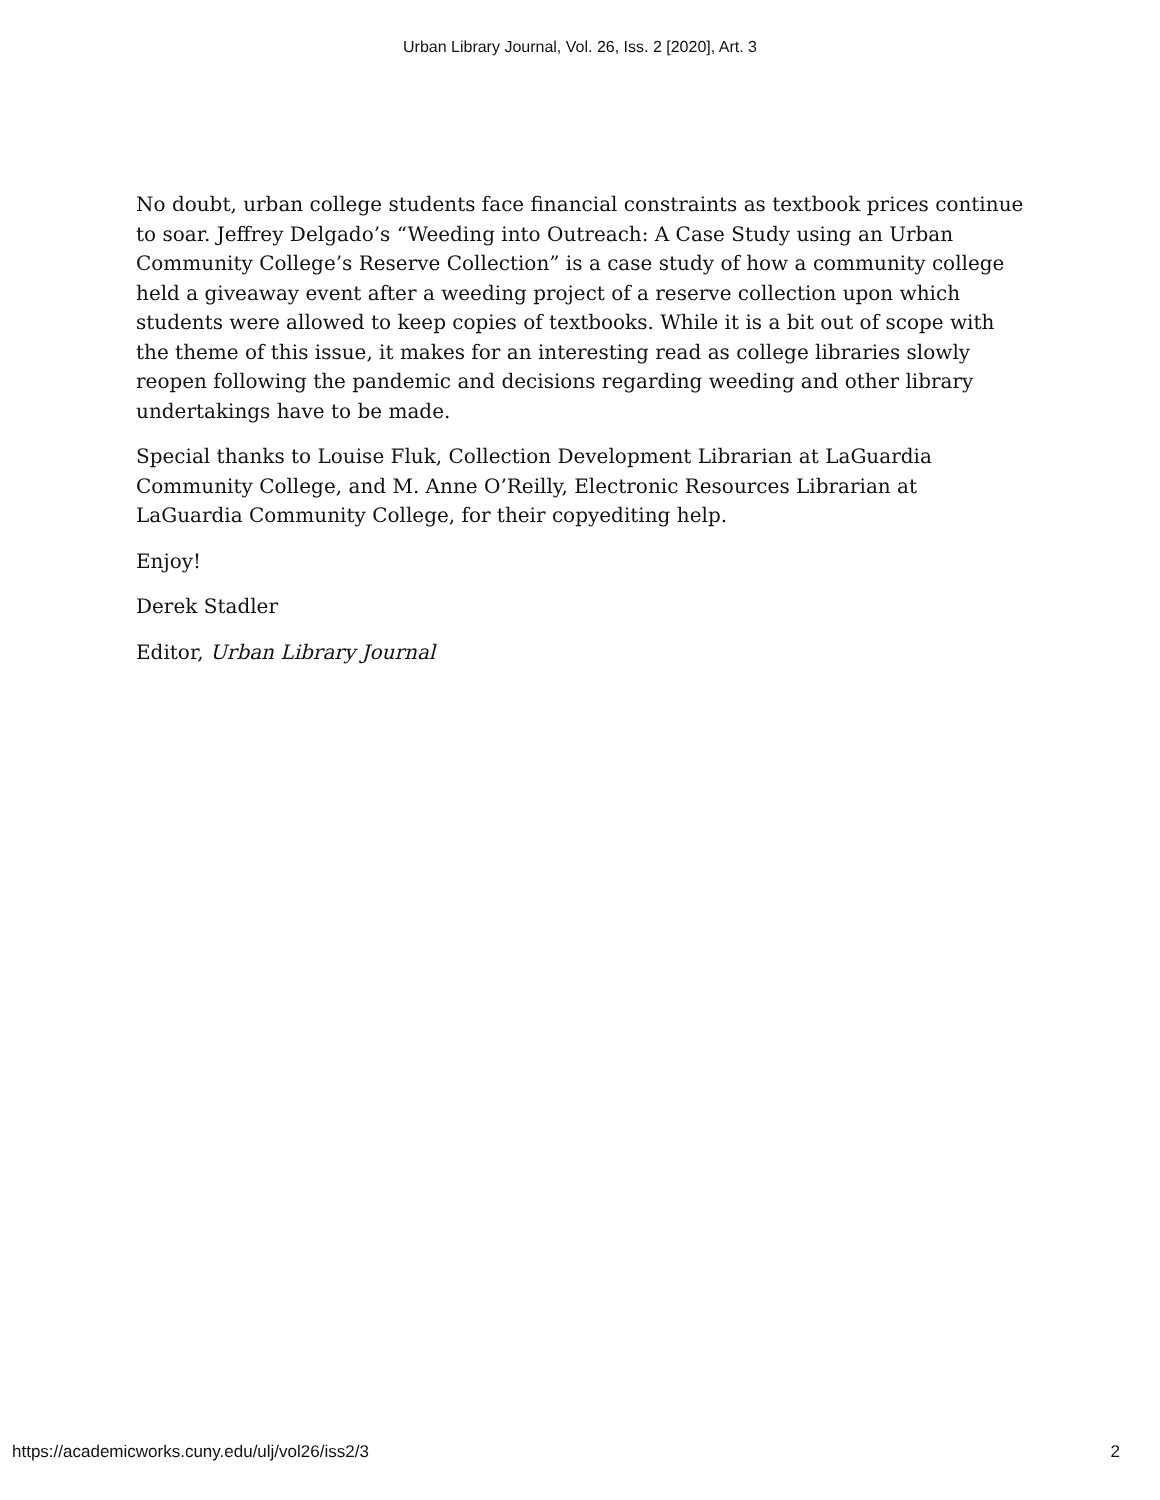Urban Library Journal, Vol. 26, Iss. 2 [2020], Art. 3
No doubt, urban college students face financial constraints as textbook prices continue to soar. Jeffrey Delgado’s “Weeding into Outreach: A Case Study using an Urban Community College’s Reserve Collection” is a case study of how a community college held a giveaway event after a weeding project of a reserve collection upon which students were allowed to keep copies of textbooks. While it is a bit out of scope with the theme of this issue, it makes for an interesting read as college libraries slowly reopen following the pandemic and decisions regarding weeding and other library undertakings have to be made.
Special thanks to Louise Fluk, Collection Development Librarian at LaGuardia Community College, and M. Anne O’Reilly, Electronic Resources Librarian at LaGuardia Community College, for their copyediting help.
Enjoy!
Derek Stadler
Editor, Urban Library Journal
https://academicworks.cuny.edu/ulj/vol26/iss2/3 2